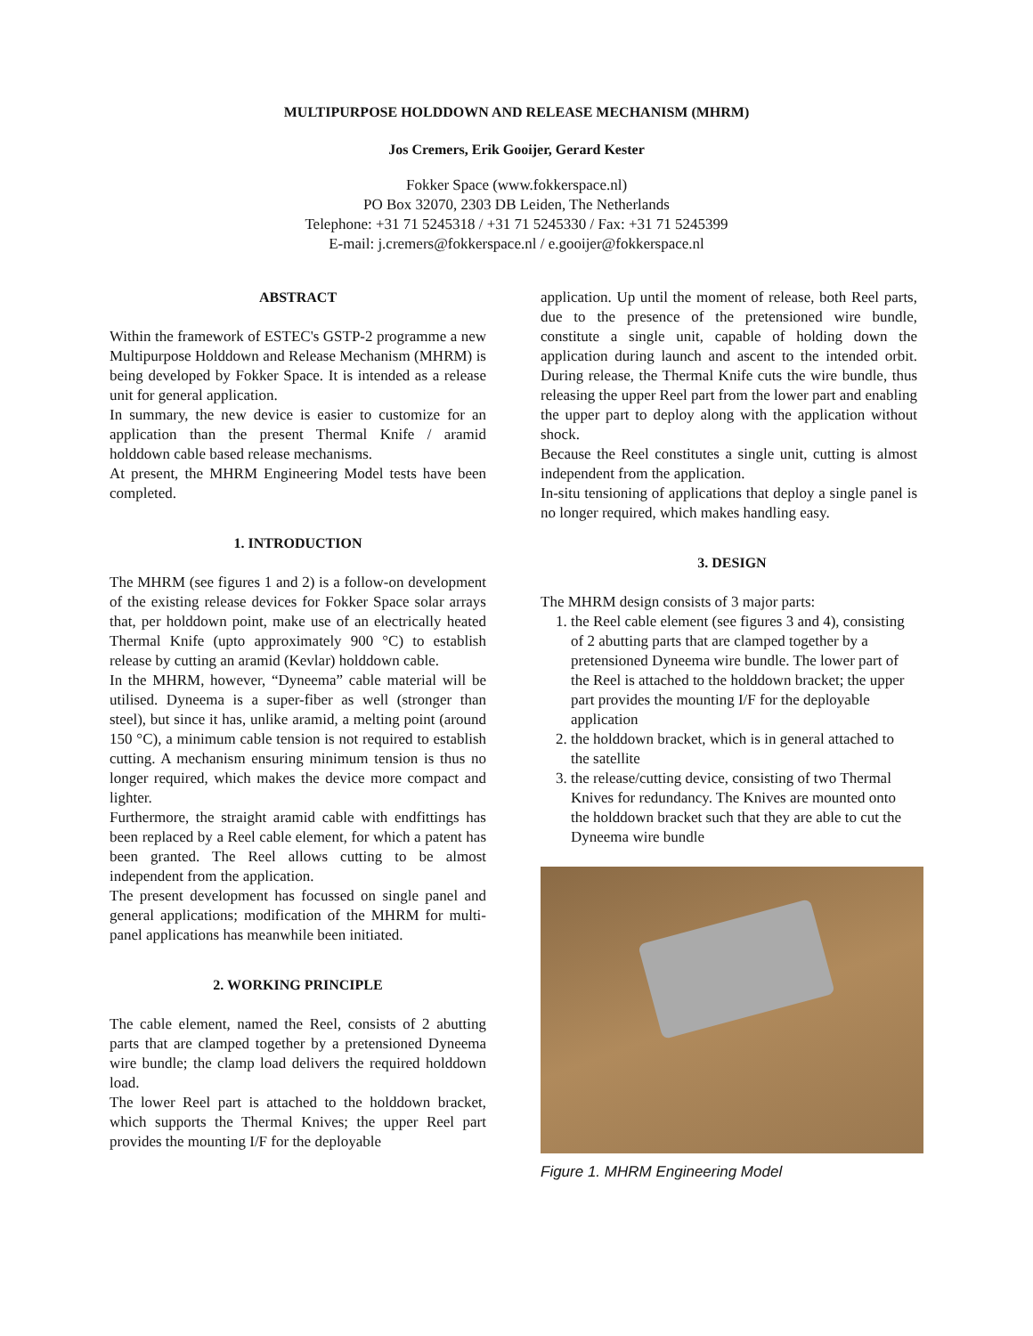MULTIPURPOSE HOLDDOWN AND RELEASE MECHANISM (MHRM)
Jos Cremers, Erik Gooijer, Gerard Kester
Fokker Space (www.fokkerspace.nl)
PO Box 32070, 2303 DB Leiden, The Netherlands
Telephone: +31 71 5245318 / +31 71 5245330 / Fax: +31 71 5245399
E-mail: j.cremers@fokkerspace.nl / e.gooijer@fokkerspace.nl
ABSTRACT
Within the framework of ESTEC's GSTP-2 programme a new Multipurpose Holddown and Release Mechanism (MHRM) is being developed by Fokker Space. It is intended as a release unit for general application.
In summary, the new device is easier to customize for an application than the present Thermal Knife / aramid holddown cable based release mechanisms.
At present, the MHRM Engineering Model tests have been completed.
1. INTRODUCTION
The MHRM (see figures 1 and 2) is a follow-on development of the existing release devices for Fokker Space solar arrays that, per holddown point, make use of an electrically heated Thermal Knife (upto approximately 900 °C) to establish release by cutting an aramid (Kevlar) holddown cable.
In the MHRM, however, “Dyneema” cable material will be utilised. Dyneema is a super-fiber as well (stronger than steel), but since it has, unlike aramid, a melting point (around 150 °C), a minimum cable tension is not required to establish cutting. A mechanism ensuring minimum tension is thus no longer required, which makes the device more compact and lighter.
Furthermore, the straight aramid cable with endfittings has been replaced by a Reel cable element, for which a patent has been granted. The Reel allows cutting to be almost independent from the application.
The present development has focussed on single panel and general applications; modification of the MHRM for multi-panel applications has meanwhile been initiated.
2. WORKING PRINCIPLE
The cable element, named the Reel, consists of 2 abutting parts that are clamped together by a pretensioned Dyneema wire bundle; the clamp load delivers the required holddown load.
The lower Reel part is attached to the holddown bracket, which supports the Thermal Knives; the upper Reel part provides the mounting I/F for the deployable
application. Up until the moment of release, both Reel parts, due to the presence of the pretensioned wire bundle, constitute a single unit, capable of holding down the application during launch and ascent to the intended orbit. During release, the Thermal Knife cuts the wire bundle, thus releasing the upper Reel part from the lower part and enabling the upper part to deploy along with the application without shock.
Because the Reel constitutes a single unit, cutting is almost independent from the application.
In-situ tensioning of applications that deploy a single panel is no longer required, which makes handling easy.
3. DESIGN
The MHRM design consists of 3 major parts:
1. the Reel cable element (see figures 3 and 4), consisting of 2 abutting parts that are clamped together by a pretensioned Dyneema wire bundle. The lower part of the Reel is attached to the holddown bracket; the upper part provides the mounting I/F for the deployable application
2. the holddown bracket, which is in general attached to the satellite
3. the release/cutting device, consisting of two Thermal Knives for redundancy. The Knives are mounted onto the holddown bracket such that they are able to cut the Dyneema wire bundle
Figure 1. MHRM Engineering Model